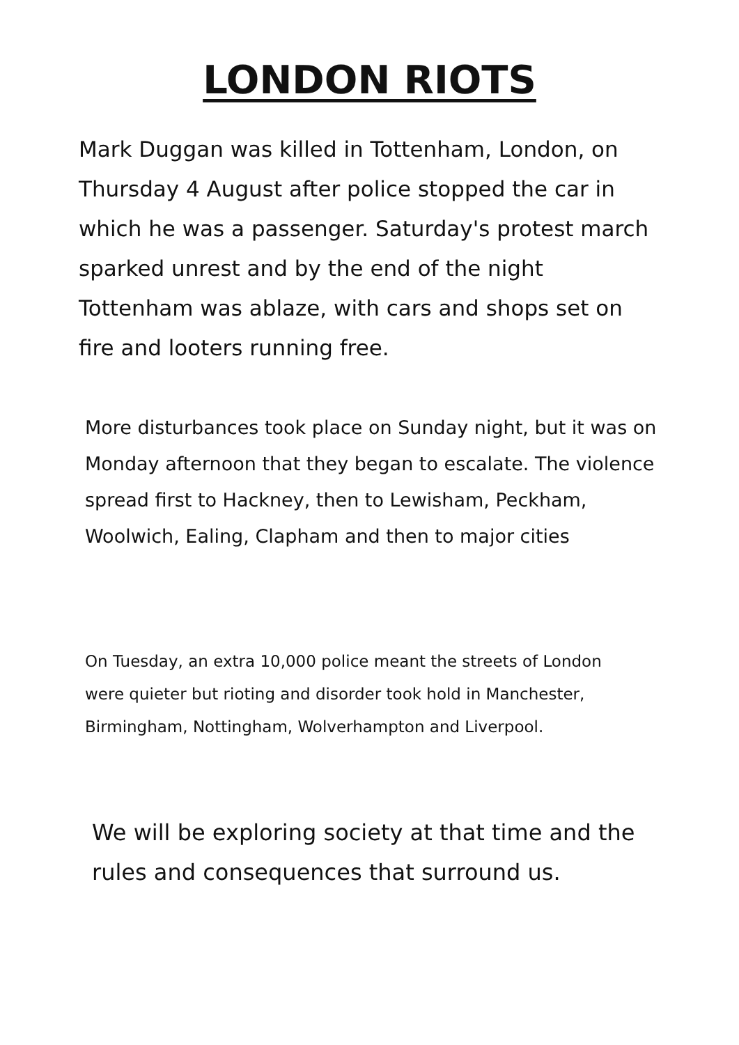LONDON RIOTS
Mark Duggan was killed in Tottenham, London, on Thursday 4 August after police stopped the car in which he was a passenger. Saturday's protest march sparked unrest and by the end of the night Tottenham was ablaze, with cars and shops set on fire and looters running free.
More disturbances took place on Sunday night, but it was on Monday afternoon that they began to escalate. The violence spread first to Hackney, then to Lewisham, Peckham, Woolwich, Ealing, Clapham and then to major cities
On Tuesday, an extra 10,000 police meant the streets of London were quieter but rioting and disorder took hold in Manchester, Birmingham, Nottingham, Wolverhampton and Liverpool.
We will be exploring society at that time and the rules and consequences that surround us.